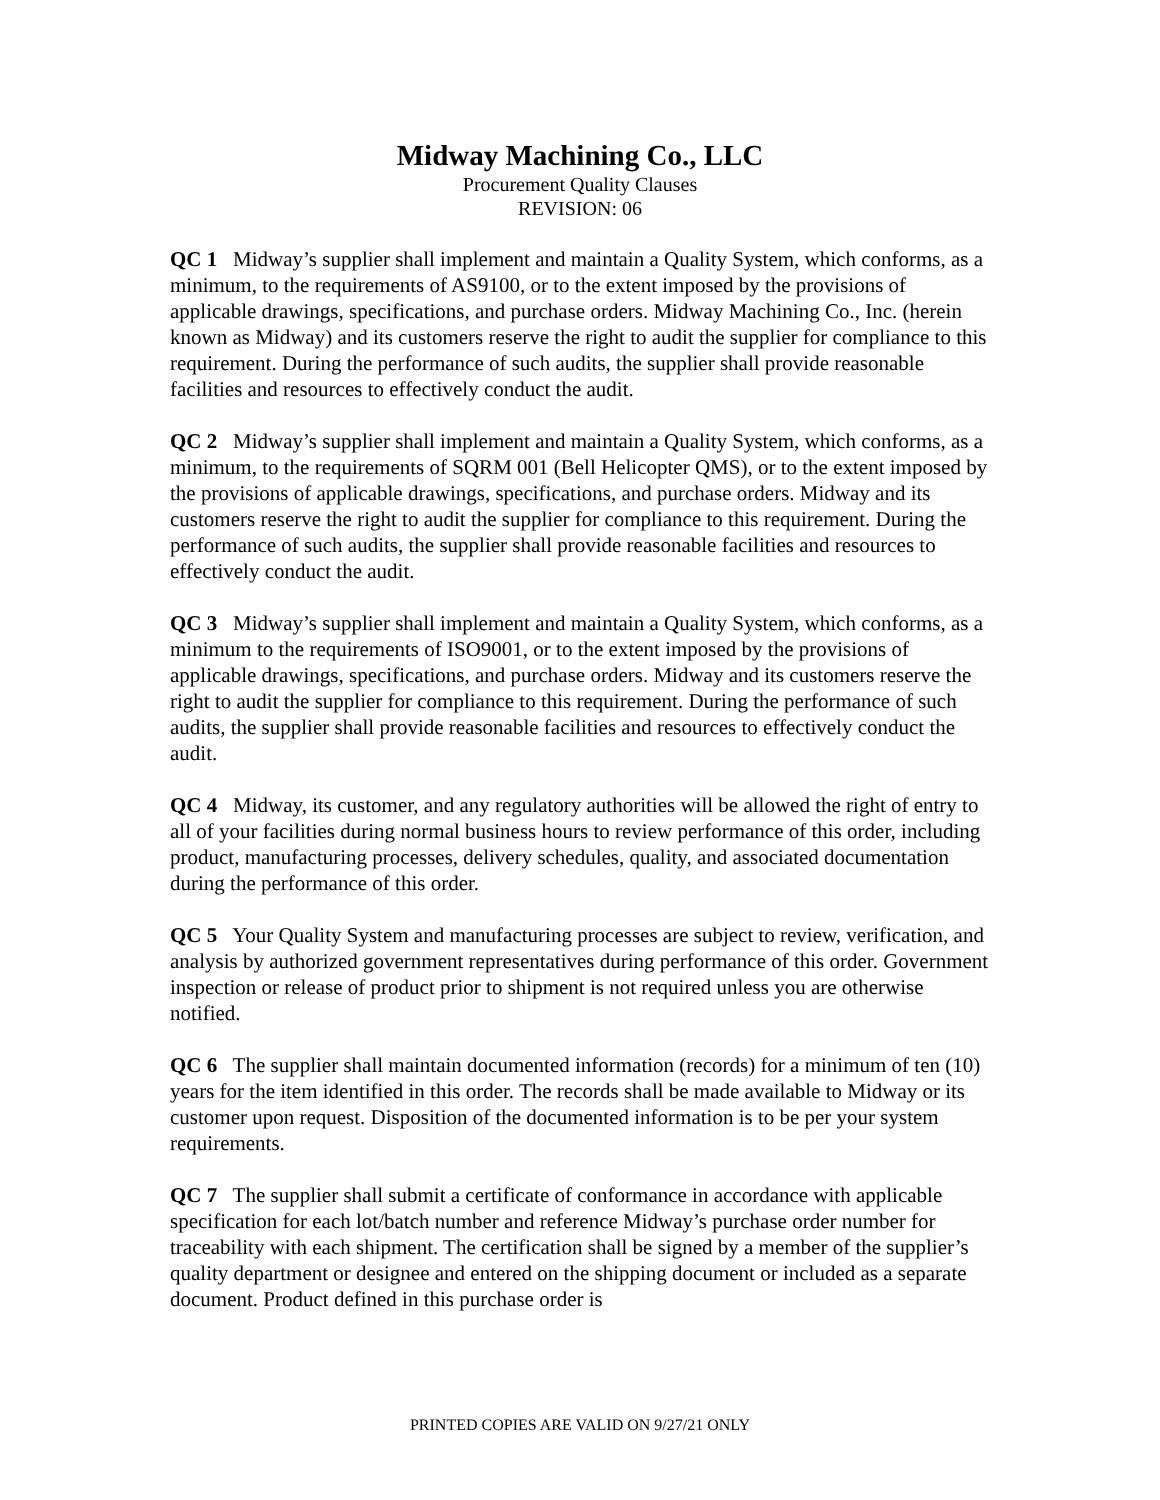Midway Machining Co., LLC
Procurement Quality Clauses
REVISION: 06
QC 1 Midway’s supplier shall implement and maintain a Quality System, which conforms, as a minimum, to the requirements of AS9100, or to the extent imposed by the provisions of applicable drawings, specifications, and purchase orders. Midway Machining Co., Inc. (herein known as Midway) and its customers reserve the right to audit the supplier for compliance to this requirement. During the performance of such audits, the supplier shall provide reasonable facilities and resources to effectively conduct the audit.
QC 2 Midway’s supplier shall implement and maintain a Quality System, which conforms, as a minimum, to the requirements of SQRM 001 (Bell Helicopter QMS), or to the extent imposed by the provisions of applicable drawings, specifications, and purchase orders. Midway and its customers reserve the right to audit the supplier for compliance to this requirement. During the performance of such audits, the supplier shall provide reasonable facilities and resources to effectively conduct the audit.
QC 3 Midway’s supplier shall implement and maintain a Quality System, which conforms, as a minimum to the requirements of ISO9001, or to the extent imposed by the provisions of applicable drawings, specifications, and purchase orders. Midway and its customers reserve the right to audit the supplier for compliance to this requirement. During the performance of such audits, the supplier shall provide reasonable facilities and resources to effectively conduct the audit.
QC 4 Midway, its customer, and any regulatory authorities will be allowed the right of entry to all of your facilities during normal business hours to review performance of this order, including product, manufacturing processes, delivery schedules, quality, and associated documentation during the performance of this order.
QC 5 Your Quality System and manufacturing processes are subject to review, verification, and analysis by authorized government representatives during performance of this order. Government inspection or release of product prior to shipment is not required unless you are otherwise notified.
QC 6 The supplier shall maintain documented information (records) for a minimum of ten (10) years for the item identified in this order. The records shall be made available to Midway or its customer upon request. Disposition of the documented information is to be per your system requirements.
QC 7 The supplier shall submit a certificate of conformance in accordance with applicable specification for each lot/batch number and reference Midway’s purchase order number for traceability with each shipment. The certification shall be signed by a member of the supplier’s quality department or designee and entered on the shipping document or included as a separate document. Product defined in this purchase order is
PRINTED COPIES ARE VALID ON 9/27/21 ONLY